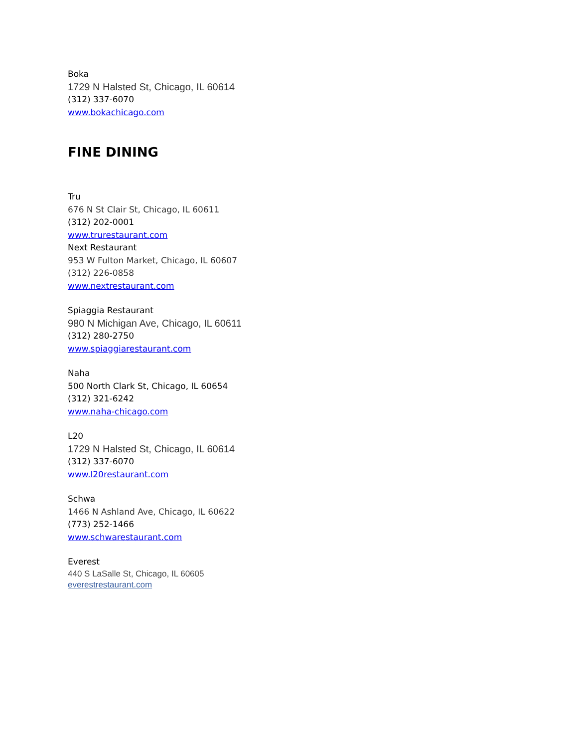Boka
1729 N Halsted St, Chicago, IL 60614
(312) 337-6070
www.bokachicago.com
FINE DINING
Tru
676 N St Clair St, Chicago, IL 60611
(312) 202-0001
www.trurestaurant.com
Next Restaurant
953 W Fulton Market, Chicago, IL 60607
(312) 226-0858
www.nextrestaurant.com
Spiaggia Restaurant
980 N Michigan Ave, Chicago, IL 60611
(312) 280-2750
www.spiaggiarestaurant.com
Naha
500 North Clark St, Chicago, IL 60654
(312) 321-6242
www.naha-chicago.com
L20
1729 N Halsted St, Chicago, IL 60614
(312) 337-6070
www.l20restaurant.com
Schwa
1466 N Ashland Ave, Chicago, IL 60622
(773) 252-1466
www.schwarestaurant.com
Everest
440 S LaSalle St, Chicago, IL 60605
everestrestaurant.com